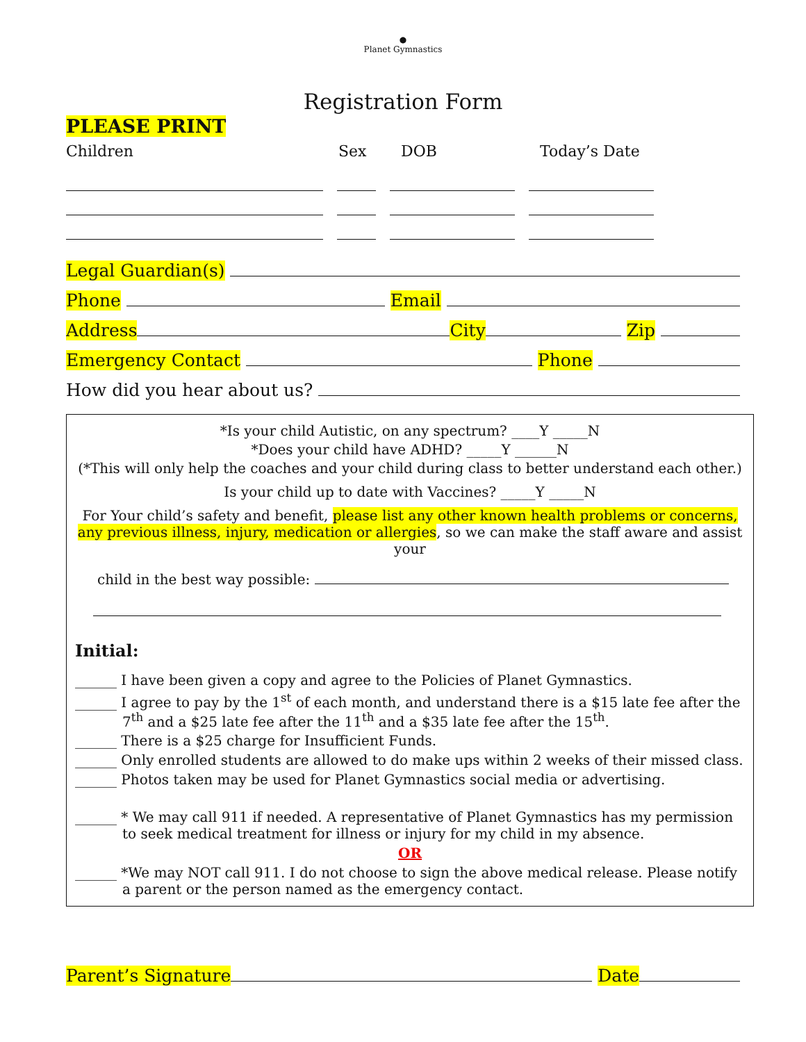●
Planet Gymnastics
Registration Form
PLEASE PRINT
Children Sex DOB Today’s Date
Legal Guardian(s)
Phone Email
Address City Zip
Emergency Contact Phone
How did you hear about us?
*Is your child Autistic, on any spectrum? ____Y _____N
*Does your child have ADHD? _____Y ______N
(*This will only help the coaches and your child during class to better understand each other.)
Is your child up to date with Vaccines? _____Y _____N
For Your child’s safety and benefit, please list any other known health problems or concerns, any previous illness, injury, medication or allergies, so we can make the staff aware and assist your
child in the best way possible:
Initial:
______ I have been given a copy and agree to the Policies of Planet Gymnastics.
______ I agree to pay by the 1<sup>st</sup> of each month, and understand there is a $15 late fee after the 7<sup>th</sup> and a $25 late fee after the 11<sup>th</sup> and a $35 late fee after the 15<sup>th</sup>.
______ There is a $25 charge for Insufficient Funds.
______ Only enrolled students are allowed to do make ups within 2 weeks of their missed class.
______ Photos taken may be used for Planet Gymnastics social media or advertising.
______ * We may call 911 if needed. A representative of Planet Gymnastics has my permission to seek medical treatment for illness or injury for my child in my absence.
OR
______ *We may NOT call 911. I do not choose to sign the above medical release. Please notify a parent or the person named as the emergency contact.
Parent’s Signature Date